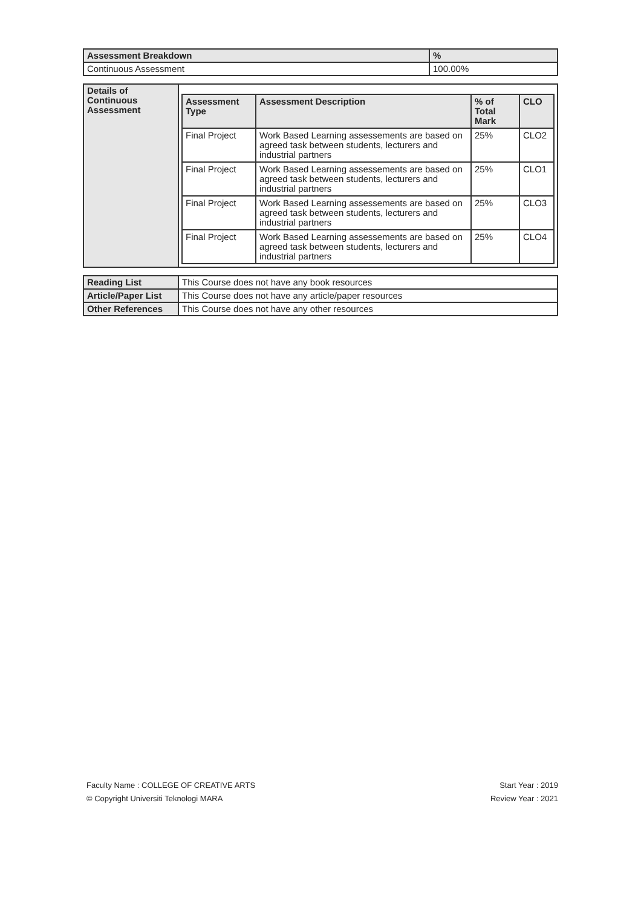| Assessment Breakdown | % |
| --- | --- |
| Continuous Assessment | 100.00% |
| Details of Continuous Assessment | / Assessment Type / Assessment Description / % of Total Mark / CLO / / --- / --- / --- / --- / / Final Project / Work Based Learning assessements are based on agreed task between students, lecturers and industrial partners / 25% / CLO2 / / Final Project / Work Based Learning assessements are based on agreed task between students, lecturers and industrial partners / 25% / CLO1 / / Final Project / Work Based Learning assessements are based on agreed task between students, lecturers and industrial partners / 25% / CLO3 / / Final Project / Work Based Learning assessements are based on agreed task between students, lecturers and industrial partners / 25% / CLO4 / |
| Reading List | This Course does not have any book resources |
| Article/Paper List | This Course does not have any article/paper resources |
| Other References | This Course does not have any other resources |
Faculty Name : COLLEGE OF CREATIVE ARTS
© Copyright Universiti Teknologi MARA
Start Year : 2019
Review Year : 2021